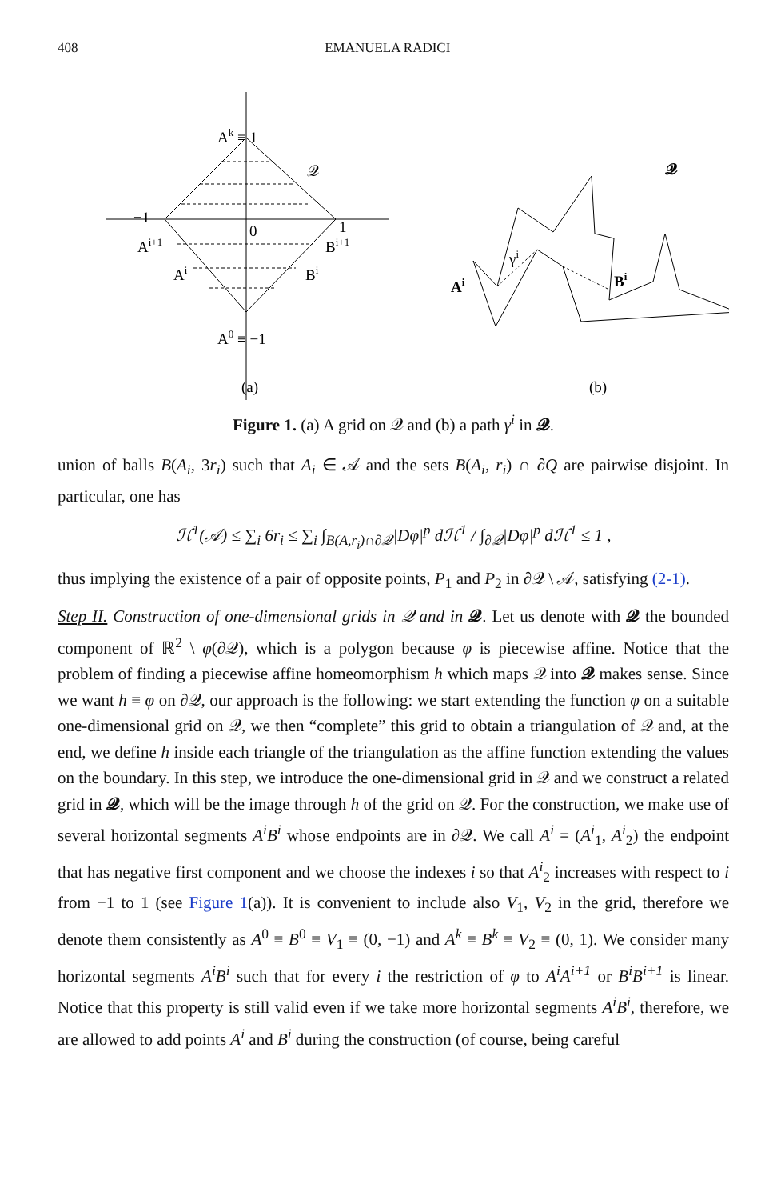408 EMANUELA RADICI
Ak ≡ 1
𝒬
−1
0
1
Ai+1
Bi+1
Ai
Bi
A0 ≡ −1
(a)
𝓠
Ai
γi
Bi
(b)
Figure 1. (a) A grid on 𝒬 and (b) a path γ<sup>i</sup> in 𝓠.
union of balls B(A<sub>i</sub>, 3r<sub>i</sub>) such that A<sub>i</sub> ∈ 𝒜 and the sets B(A<sub>i</sub>, r<sub>i</sub>) ∩ ∂Q are pairwise disjoint. In particular, one has
ℋ<sup>1</sup>(𝒜) ≤ ∑<sub>i</sub> 6r<sub>i</sub> ≤ ∑<sub>i</sub> ∫<sub>B(A,r<sub>i</sub>)∩∂𝒬</sub>|Dφ|<sup>p</sup> d ℋ<sup>1</sup> / ∫<sub>∂𝒬</sub>|Dφ|<sup>p</sup> d ℋ<sup>1</sup> ≤ 1 ,
thus implying the existence of a pair of opposite points, P<sub>1</sub> and P<sub>2</sub> in ∂𝒬 \ 𝒜, satisfying (2-1).
Step II. Construction of one-dimensional grids in 𝒬 and in 𝓠. Let us denote with 𝓠 the bounded component of ℝ<sup>2</sup> \ φ(∂𝒬), which is a polygon because φ is piecewise affine. Notice that the problem of finding a piecewise affine homeomorphism h which maps 𝒬 into 𝓠 makes sense. Since we want h ≡ φ on ∂𝒬, our approach is the following: we start extending the function φ on a suitable one-dimensional grid on 𝒬, we then “complete” this grid to obtain a triangulation of 𝒬 and, at the end, we define h inside each triangle of the triangulation as the affine function extending the values on the boundary. In this step, we introduce the one-dimensional grid in 𝒬 and we construct a related grid in 𝓠, which will be the image through h of the grid on 𝒬. For the construction, we make use of several horizontal segments A<sup>i</sup>B<sup>i</sup> whose endpoints are in ∂𝒬. We call A<sup>i</sup> = (A<sup>i</sup><sub>1</sub>, A<sup>i</sup><sub>2</sub>) the endpoint that has negative first component and we choose the indexes i so that A<sup>i</sup><sub>2</sub> increases with respect to i from −1 to 1 (see Figure 1(a)). It is convenient to include also V<sub>1</sub>, V<sub>2</sub> in the grid, therefore we denote them consistently as A<sup>0</sup> ≡ B<sup>0</sup> ≡ V<sub>1</sub> ≡ (0, −1) and A<sup>k</sup> ≡ B<sup>k</sup> ≡ V<sub>2</sub> ≡ (0, 1). We consider many horizontal segments A<sup>i</sup>B<sup>i</sup> such that for every i the restriction of φ to A<sup>i</sup>A<sup>i+1</sup> or B<sup>i</sup>B<sup>i+1</sup> is linear. Notice that this property is still valid even if we take more horizontal segments A<sup>i</sup>B<sup>i</sup>, therefore, we are allowed to add points A<sup>i</sup> and B<sup>i</sup> during the construction (of course, being careful